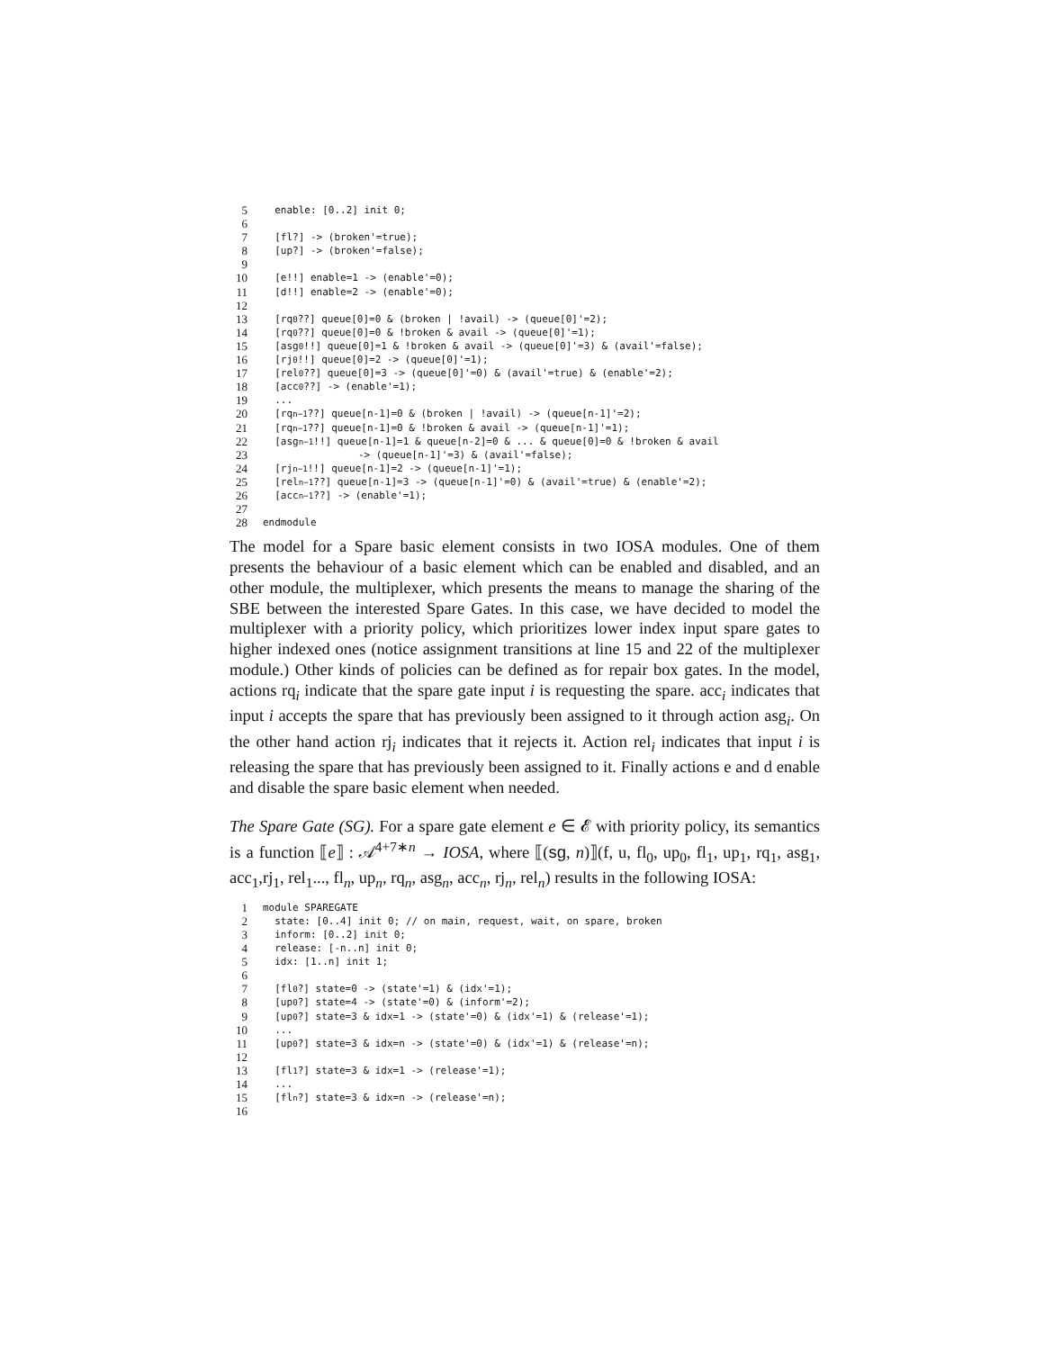5 enable: [0..2] init 0;
6
7 [fl?] -> (broken'=true);
8 [up?] -> (broken'=false);
9
10 [e!!] enable=1 -> (enable'=0);
11 [d!!] enable=2 -> (enable'=0);
12
13 [rq<sub>0</sub>??] queue[0]=0 & (broken | !avail) -> (queue[0]'=2);
14 [rq<sub>0</sub>??] queue[0]=0 & !broken & avail -> (queue[0]'=1);
15 [asg<sub>0</sub>!!] queue[0]=1 & !broken & avail -> (queue[0]'=3) & (avail'=false);
16 [rj<sub>0</sub>!!] queue[0]=2 -> (queue[0]'=1);
17 [rel<sub>0</sub>??] queue[0]=3 -> (queue[0]'=0) & (avail'=true) & (enable'=2);
18 [acc<sub>0</sub>??] -> (enable'=1);
19 ...
20 [rq<sub>n−1</sub>??] queue[n-1]=0 & (broken | !avail) -> (queue[n-1]'=2);
21 [rq<sub>n−1</sub>??] queue[n-1]=0 & !broken & avail -> (queue[n-1]'=1);
22 [asg<sub>n−1</sub>!!] queue[n-1]=1 & queue[n-2]=0 & ... & queue[0]=0 & !broken & avail
23 -> (queue[n-1]'=3) & (avail'=false);
24 [rj<sub>n−1</sub>!!] queue[n-1]=2 -> (queue[n-1]'=1);
25 [rel<sub>n−1</sub>??] queue[n-1]=3 -> (queue[n-1]'=0) & (avail'=true) & (enable'=2);
26 [acc<sub>n−1</sub>??] -> (enable'=1);
27
28 endmodule
The model for a Spare basic element consists in two IOSA modules. One of them presents the behaviour of a basic element which can be enabled and disabled, and an other module, the multiplexer, which presents the means to manage the sharing of the SBE between the interested Spare Gates. In this case, we have decided to model the multiplexer with a priority policy, which prioritizes lower index input spare gates to higher indexed ones (notice assignment transitions at line 15 and 22 of the multiplexer module.) Other kinds of policies can be defined as for repair box gates. In the model, actions rq<sub>i</sub> indicate that the spare gate input i is requesting the spare. acc<sub>i</sub> indicates that input i accepts the spare that has previously been assigned to it through action asg<sub>i</sub>. On the other hand action rj<sub>i</sub> indicates that it rejects it. Action rel<sub>i</sub> indicates that input i is releasing the spare that has previously been assigned to it. Finally actions e and d enable and disable the spare basic element when needed.
The Spare Gate (SG). For a spare gate element e ∈ 𝓔 with priority policy, its semantics is a function ⟦e⟧ : 𝒜<sup>4+7∗n</sup> → IOSA, where ⟦(sg, n)⟧(f, u, fl<sub>0</sub>, up<sub>0</sub>, fl<sub>1</sub>, up<sub>1</sub>, rq<sub>1</sub>, asg<sub>1</sub>, acc<sub>1</sub>,rj<sub>1</sub>, rel<sub>1</sub>..., fl<sub>n</sub>, up<sub>n</sub>, rq<sub>n</sub>, asg<sub>n</sub>, acc<sub>n</sub>, rj<sub>n</sub>, rel<sub>n</sub>) results in the following IOSA:
1 module SPAREGATE
2 state: [0..4] init 0; // on main, request, wait, on spare, broken
3 inform: [0..2] init 0;
4 release: [-n..n] init 0;
5 idx: [1..n] init 1;
6
7 [fl<sub>0</sub>?] state=0 -> (state'=1) & (idx'=1);
8 [up<sub>0</sub>?] state=4 -> (state'=0) & (inform'=2);
9 [up<sub>0</sub>?] state=3 & idx=1 -> (state'=0) & (idx'=1) & (release'=1);
10 ...
11 [up<sub>0</sub>?] state=3 & idx=n -> (state'=0) & (idx'=1) & (release'=n);
12
13 [fl<sub>1</sub>?] state=3 & idx=1 -> (release'=1);
14 ...
15 [fl<sub>n</sub>?] state=3 & idx=n -> (release'=n);
16